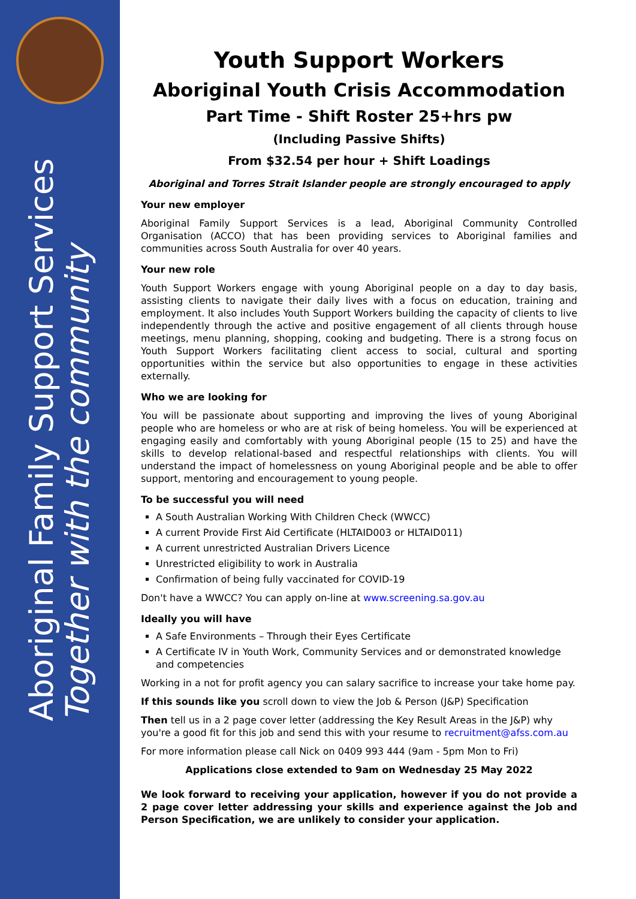Aboriginal Family Support Services
Together with the community
Youth Support Workers
Aboriginal Youth Crisis Accommodation
Part Time - Shift Roster 25+hrs pw
(Including Passive Shifts)
From $32.54 per hour + Shift Loadings
Aboriginal and Torres Strait Islander people are strongly encouraged to apply
Your new employer
Aboriginal Family Support Services is a lead, Aboriginal Community Controlled Organisation (ACCO) that has been providing services to Aboriginal families and communities across South Australia for over 40 years.
Your new role
Youth Support Workers engage with young Aboriginal people on a day to day basis, assisting clients to navigate their daily lives with a focus on education, training and employment. It also includes Youth Support Workers building the capacity of clients to live independently through the active and positive engagement of all clients through house meetings, menu planning, shopping, cooking and budgeting. There is a strong focus on Youth Support Workers facilitating client access to social, cultural and sporting opportunities within the service but also opportunities to engage in these activities externally.
Who we are looking for
You will be passionate about supporting and improving the lives of young Aboriginal people who are homeless or who are at risk of being homeless. You will be experienced at engaging easily and comfortably with young Aboriginal people (15 to 25) and have the skills to develop relational-based and respectful relationships with clients. You will understand the impact of homelessness on young Aboriginal people and be able to offer support, mentoring and encouragement to young people.
To be successful you will need
A South Australian Working With Children Check (WWCC)
A current Provide First Aid Certificate (HLTAID003 or HLTAID011)
A current unrestricted Australian Drivers Licence
Unrestricted eligibility to work in Australia
Confirmation of being fully vaccinated for COVID-19
Don't have a WWCC? You can apply on-line at www.screening.sa.gov.au
Ideally you will have
A Safe Environments – Through their Eyes Certificate
A Certificate IV in Youth Work, Community Services and or demonstrated knowledge and competencies
Working in a not for profit agency you can salary sacrifice to increase your take home pay.
If this sounds like you scroll down to view the Job & Person (J&P) Specification
Then tell us in a 2 page cover letter (addressing the Key Result Areas in the J&P) why you're a good fit for this job and send this with your resume to recruitment@afss.com.au
For more information please call Nick on 0409 993 444 (9am - 5pm Mon to Fri)
Applications close extended to 9am on Wednesday 25 May 2022
We look forward to receiving your application, however if you do not provide a 2 page cover letter addressing your skills and experience against the Job and Person Specification, we are unlikely to consider your application.